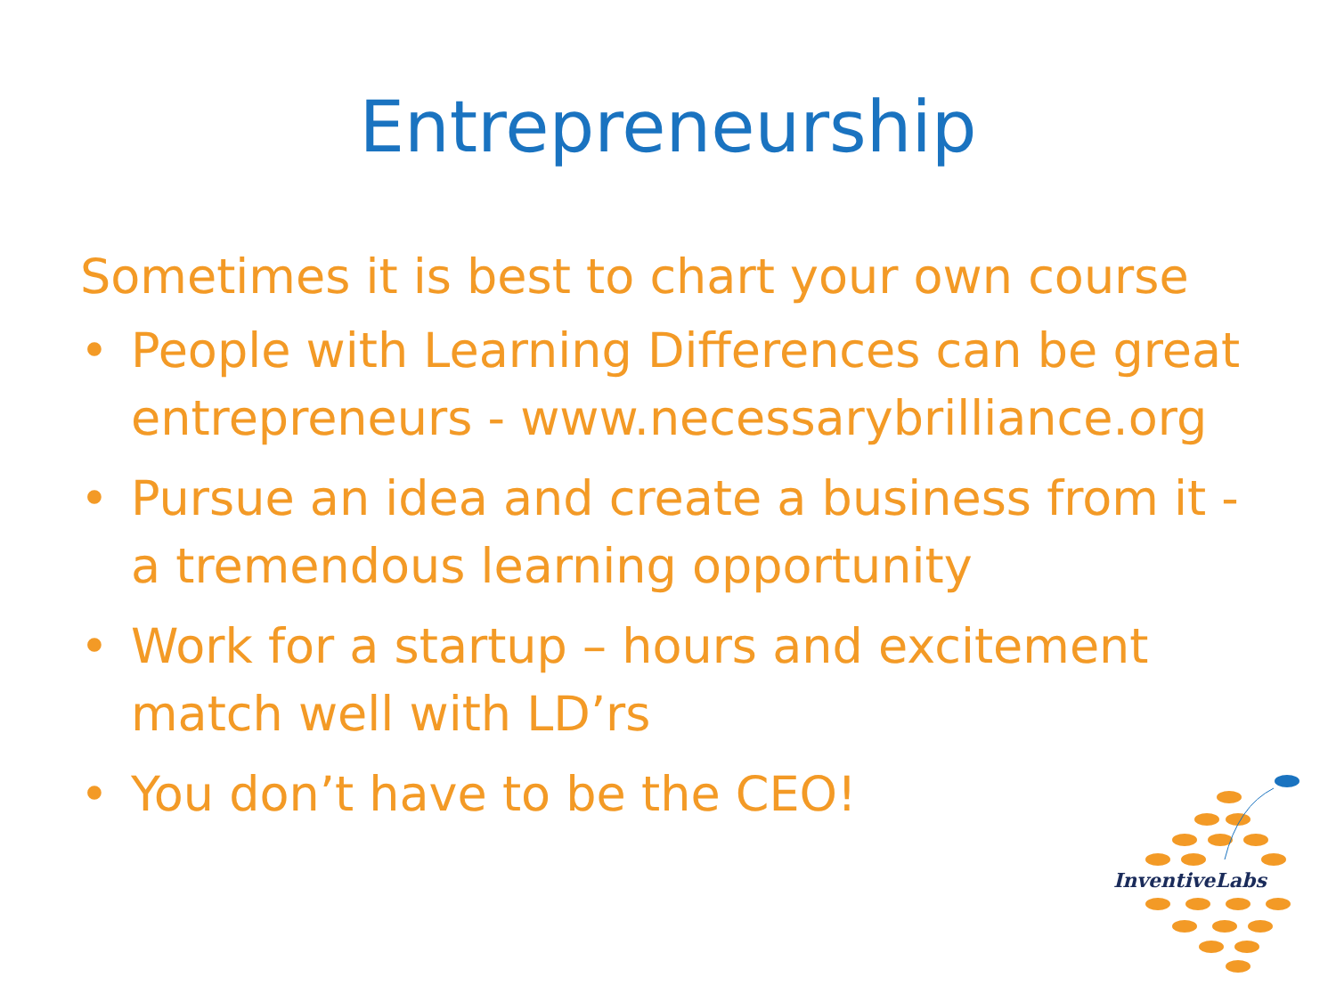Entrepreneurship
Sometimes it is best to chart your own course
• People with Learning Differences can be great entrepreneurs - www.necessarybrilliance.org
• Pursue an idea and create a business from it - a tremendous learning opportunity
• Work for a startup – hours and excitement match well with LD’rs
• You don’t have to be the CEO!
InventiveLabs